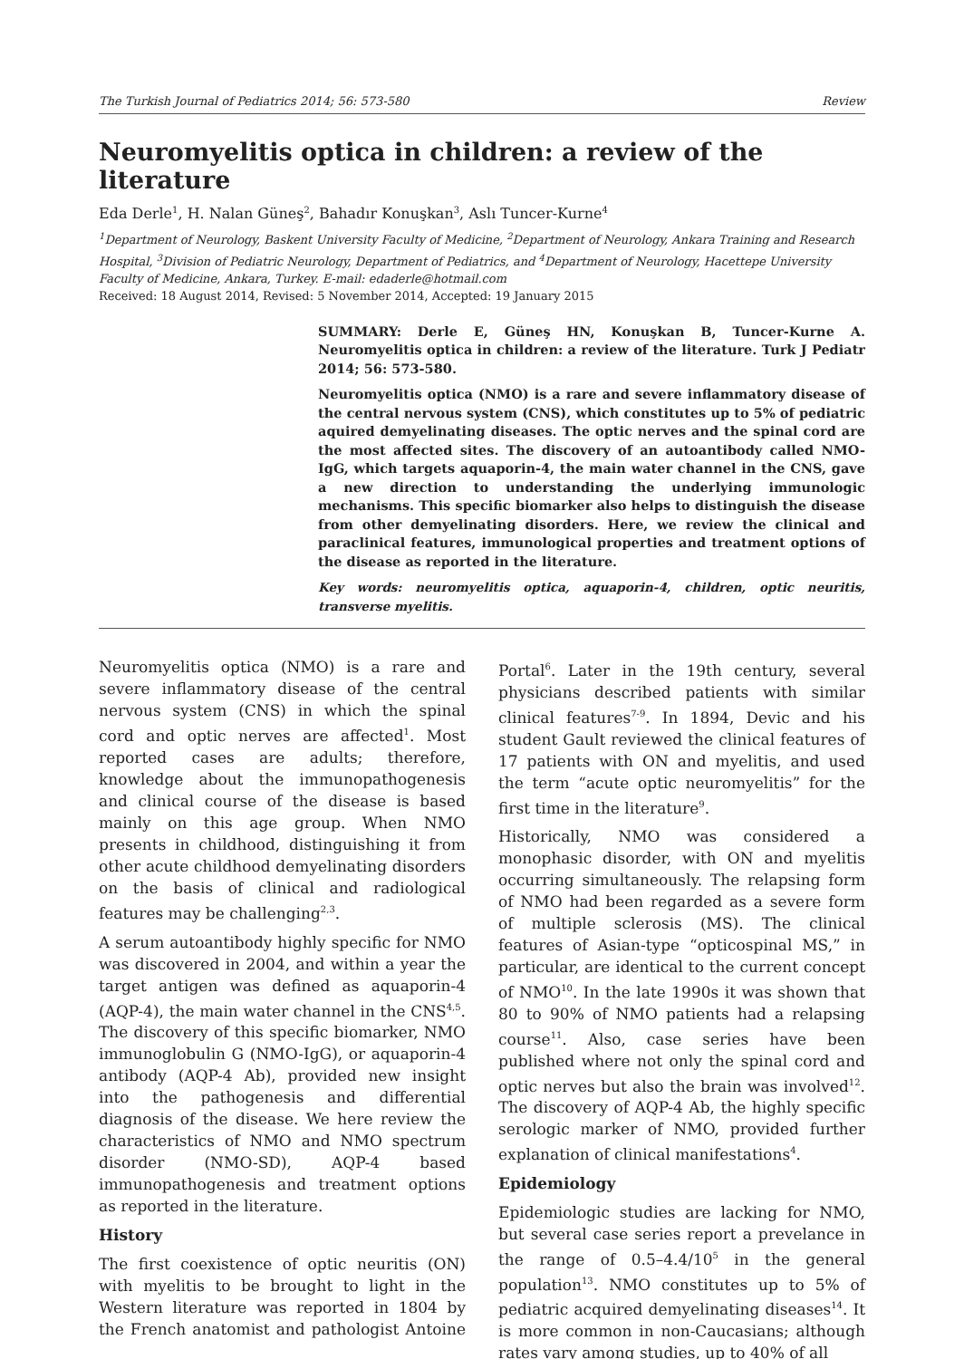The Turkish Journal of Pediatrics 2014; 56: 573-580 Review
Neuromyelitis optica in children: a review of the literature
Eda Derle<sup>1</sup>, H. Nalan Güneş<sup>2</sup>, Bahadır Konuşkan<sup>3</sup>, Aslı Tuncer-Kurne<sup>4</sup>
<sup>1</sup> Department of Neurology, Baskent University Faculty of Medicine, <sup>2</sup>Department of Neurology, Ankara Training and Research Hospital, <sup>3</sup>Division of Pediatric Neurology, Department of Pediatrics, and <sup>4</sup>Department of Neurology, Hacettepe University Faculty of Medicine, Ankara, Turkey. E-mail: edaderle@hotmail.com
Received: 18 August 2014, Revised: 5 November 2014, Accepted: 19 January 2015
SUMMARY: Derle E, Güneş HN, Konuşkan B, Tuncer-Kurne A. Neuromyelitis optica in children: a review of the literature. Turk J Pediatr 2014; 56: 573-580.
Neuromyelitis optica (NMO) is a rare and severe inflammatory disease of the central nervous system (CNS), which constitutes up to 5% of pediatric aquired demyelinating diseases. The optic nerves and the spinal cord are the most affected sites. The discovery of an autoantibody called NMO-IgG, which targets aquaporin-4, the main water channel in the CNS, gave a new direction to understanding the underlying immunologic mechanisms. This specific biomarker also helps to distinguish the disease from other demyelinating disorders. Here, we review the clinical and paraclinical features, immunological properties and treatment options of the disease as reported in the literature.
Key words: neuromyelitis optica, aquaporin-4, children, optic neuritis, transverse myelitis.
Neuromyelitis optica (NMO) is a rare and severe inflammatory disease of the central nervous system (CNS) in which the spinal cord and optic nerves are affected<sup>1</sup>. Most reported cases are adults; therefore, knowledge about the immunopathogenesis and clinical course of the disease is based mainly on this age group. When NMO presents in childhood, distinguishing it from other acute childhood demyelinating disorders on the basis of clinical and radiological features may be challenging<sup>2,3</sup>.
A serum autoantibody highly specific for NMO was discovered in 2004, and within a year the target antigen was defined as aquaporin-4 (AQP-4), the main water channel in the CNS<sup>4,5</sup>. The discovery of this specific biomarker, NMO immunoglobulin G (NMO-IgG), or aquaporin-4 antibody (AQP-4 Ab), provided new insight into the pathogenesis and differential diagnosis of the disease. We here review the characteristics of NMO and NMO spectrum disorder (NMO-SD), AQP-4 based immunopathogenesis and treatment options as reported in the literature.
History
The first coexistence of optic neuritis (ON) with myelitis to be brought to light in the Western literature was reported in 1804 by the French anatomist and pathologist Antoine Portal<sup>6</sup>. Later in the 19th century, several physicians described patients with similar clinical features<sup>7-9</sup>. In 1894, Devic and his student Gault reviewed the clinical features of 17 patients with ON and myelitis, and used the term “acute optic neuromyelitis” for the first time in the literature<sup>9</sup>.
Historically, NMO was considered a monophasic disorder, with ON and myelitis occurring simultaneously. The relapsing form of NMO had been regarded as a severe form of multiple sclerosis (MS). The clinical features of Asian-type “opticospinal MS,” in particular, are identical to the current concept of NMO<sup>10</sup>. In the late 1990s it was shown that 80 to 90% of NMO patients had a relapsing course<sup>11</sup>. Also, case series have been published where not only the spinal cord and optic nerves but also the brain was involved<sup>12</sup>. The discovery of AQP-4 Ab, the highly specific serologic marker of NMO, provided further explanation of clinical manifestations<sup>4</sup>.
Epidemiology
Epidemiologic studies are lacking for NMO, but several case series report a prevelance in the range of 0.5–4.4/10<sup>5</sup> in the general population<sup>13</sup>. NMO constitutes up to 5% of pediatric acquired demyelinating diseases<sup>14</sup>. It is more common in non-Caucasians; although rates vary among studies, up to 40% of all